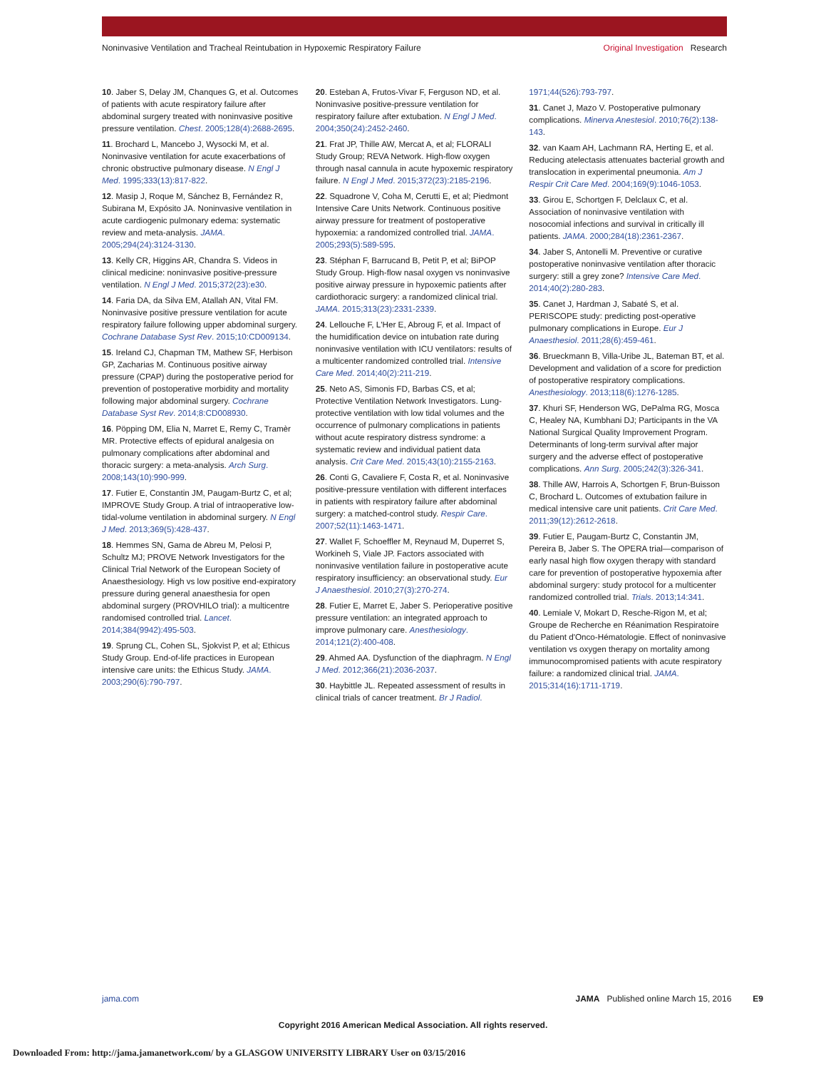Noninvasive Ventilation and Tracheal Reintubation in Hypoxemic Respiratory Failure Original Investigation Research
10. Jaber S, Delay JM, Chanques G, et al. Outcomes of patients with acute respiratory failure after abdominal surgery treated with noninvasive positive pressure ventilation. Chest. 2005;128(4):2688-2695.
11. Brochard L, Mancebo J, Wysocki M, et al. Noninvasive ventilation for acute exacerbations of chronic obstructive pulmonary disease. N Engl J Med. 1995;333(13):817-822.
12. Masip J, Roque M, Sánchez B, Fernández R, Subirana M, Expósito JA. Noninvasive ventilation in acute cardiogenic pulmonary edema: systematic review and meta-analysis. JAMA. 2005;294(24):3124-3130.
13. Kelly CR, Higgins AR, Chandra S. Videos in clinical medicine: noninvasive positive-pressure ventilation. N Engl J Med. 2015;372(23):e30.
14. Faria DA, da Silva EM, Atallah AN, Vital FM. Noninvasive positive pressure ventilation for acute respiratory failure following upper abdominal surgery. Cochrane Database Syst Rev. 2015;10:CD009134.
15. Ireland CJ, Chapman TM, Mathew SF, Herbison GP, Zacharias M. Continuous positive airway pressure (CPAP) during the postoperative period for prevention of postoperative morbidity and mortality following major abdominal surgery. Cochrane Database Syst Rev. 2014;8:CD008930.
16. Pöpping DM, Elia N, Marret E, Remy C, Tramèr MR. Protective effects of epidural analgesia on pulmonary complications after abdominal and thoracic surgery: a meta-analysis. Arch Surg. 2008;143(10):990-999.
17. Futier E, Constantin JM, Paugam-Burtz C, et al; IMPROVE Study Group. A trial of intraoperative low-tidal-volume ventilation in abdominal surgery. N Engl J Med. 2013;369(5):428-437.
18. Hemmes SN, Gama de Abreu M, Pelosi P, Schultz MJ; PROVE Network Investigators for the Clinical Trial Network of the European Society of Anaesthesiology. High vs low positive end-expiratory pressure during general anaesthesia for open abdominal surgery (PROVHILO trial): a multicentre randomised controlled trial. Lancet. 2014;384(9942):495-503.
19. Sprung CL, Cohen SL, Sjokvist P, et al; Ethicus Study Group. End-of-life practices in European intensive care units: the Ethicus Study. JAMA. 2003;290(6):790-797.
20. Esteban A, Frutos-Vivar F, Ferguson ND, et al. Noninvasive positive-pressure ventilation for respiratory failure after extubation. N Engl J Med. 2004;350(24):2452-2460.
21. Frat JP, Thille AW, Mercat A, et al; FLORALI Study Group; REVA Network. High-flow oxygen through nasal cannula in acute hypoxemic respiratory failure. N Engl J Med. 2015;372(23):2185-2196.
22. Squadrone V, Coha M, Cerutti E, et al; Piedmont Intensive Care Units Network. Continuous positive airway pressure for treatment of postoperative hypoxemia: a randomized controlled trial. JAMA. 2005;293(5):589-595.
23. Stéphan F, Barrucand B, Petit P, et al; BiPOP Study Group. High-flow nasal oxygen vs noninvasive positive airway pressure in hypoxemic patients after cardiothoracic surgery: a randomized clinical trial. JAMA. 2015;313(23):2331-2339.
24. Lellouche F, L'Her E, Abroug F, et al. Impact of the humidification device on intubation rate during noninvasive ventilation with ICU ventilators: results of a multicenter randomized controlled trial. Intensive Care Med. 2014;40(2):211-219.
25. Neto AS, Simonis FD, Barbas CS, et al; Protective Ventilation Network Investigators. Lung-protective ventilation with low tidal volumes and the occurrence of pulmonary complications in patients without acute respiratory distress syndrome: a systematic review and individual patient data analysis. Crit Care Med. 2015;43(10):2155-2163.
26. Conti G, Cavaliere F, Costa R, et al. Noninvasive positive-pressure ventilation with different interfaces in patients with respiratory failure after abdominal surgery: a matched-control study. Respir Care. 2007;52(11):1463-1471.
27. Wallet F, Schoeffler M, Reynaud M, Duperret S, Workineh S, Viale JP. Factors associated with noninvasive ventilation failure in postoperative acute respiratory insufficiency: an observational study. Eur J Anaesthesiol. 2010;27(3):270-274.
28. Futier E, Marret E, Jaber S. Perioperative positive pressure ventilation: an integrated approach to improve pulmonary care. Anesthesiology. 2014;121(2):400-408.
29. Ahmed AA. Dysfunction of the diaphragm. N Engl J Med. 2012;366(21):2036-2037.
30. Haybittle JL. Repeated assessment of results in clinical trials of cancer treatment. Br J Radiol. 1971;44(526):793-797.
31. Canet J, Mazo V. Postoperative pulmonary complications. Minerva Anestesiol. 2010;76(2):138-143.
32. van Kaam AH, Lachmann RA, Herting E, et al. Reducing atelectasis attenuates bacterial growth and translocation in experimental pneumonia. Am J Respir Crit Care Med. 2004;169(9):1046-1053.
33. Girou E, Schortgen F, Delclaux C, et al. Association of noninvasive ventilation with nosocomial infections and survival in critically ill patients. JAMA. 2000;284(18):2361-2367.
34. Jaber S, Antonelli M. Preventive or curative postoperative noninvasive ventilation after thoracic surgery: still a grey zone? Intensive Care Med. 2014;40(2):280-283.
35. Canet J, Hardman J, Sabaté S, et al. PERISCOPE study: predicting post-operative pulmonary complications in Europe. Eur J Anaesthesiol. 2011;28(6):459-461.
36. Brueckmann B, Villa-Uribe JL, Bateman BT, et al. Development and validation of a score for prediction of postoperative respiratory complications. Anesthesiology. 2013;118(6):1276-1285.
37. Khuri SF, Henderson WG, DePalma RG, Mosca C, Healey NA, Kumbhani DJ; Participants in the VA National Surgical Quality Improvement Program. Determinants of long-term survival after major surgery and the adverse effect of postoperative complications. Ann Surg. 2005;242(3):326-341.
38. Thille AW, Harrois A, Schortgen F, Brun-Buisson C, Brochard L. Outcomes of extubation failure in medical intensive care unit patients. Crit Care Med. 2011;39(12):2612-2618.
39. Futier E, Paugam-Burtz C, Constantin JM, Pereira B, Jaber S. The OPERA trial—comparison of early nasal high flow oxygen therapy with standard care for prevention of postoperative hypoxemia after abdominal surgery: study protocol for a multicenter randomized controlled trial. Trials. 2013;14:341.
40. Lemiale V, Mokart D, Resche-Rigon M, et al; Groupe de Recherche en Réanimation Respiratoire du Patient d'Onco-Hématologie. Effect of noninvasive ventilation vs oxygen therapy on mortality among immunocompromised patients with acute respiratory failure: a randomized clinical trial. JAMA. 2015;314(16):1711-1719.
jama.com JAMA Published online March 15, 2016 E9
Copyright 2016 American Medical Association. All rights reserved.
Downloaded From: http://jama.jamanetwork.com/ by a GLASGOW UNIVERSITY LIBRARY User on 03/15/2016